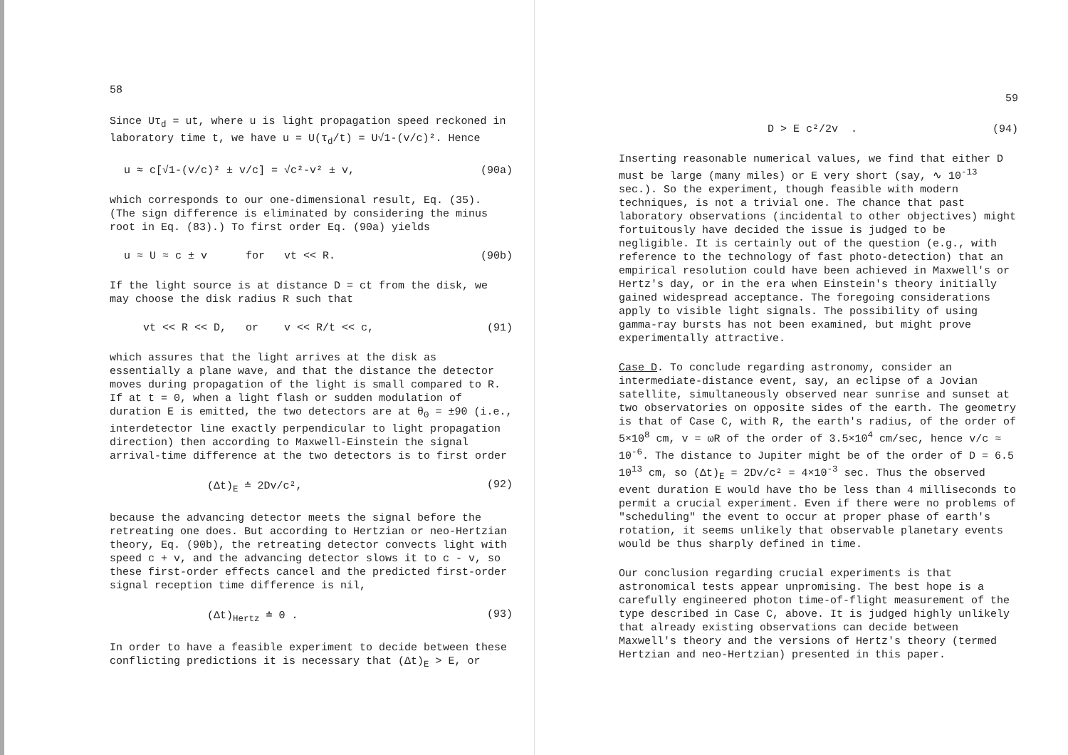58
Since Uτ<sub>d</sub> = ut, where u is light propagation speed reckoned in laboratory time t, we have u = U(τ<sub>d</sub>/t) = U√1-(v/c)². Hence
u ≈ c[√1-(v/c)² ± v/c] = √c²-v² ± v, (90a)
which corresponds to our one-dimensional result, Eq. (35). (The sign difference is eliminated by considering the minus root in Eq. (83).) To first order Eq. (90a) yields
u ≈ U ≈ c ± v for vt << R. (90b)
If the light source is at distance D = ct from the disk, we may choose the disk radius R such that
vt << R << D, or v << R/t << c, (91)
which assures that the light arrives at the disk as essentially a plane wave, and that the distance the detector moves during propagation of the light is small compared to R. If at t = 0, when a light flash or sudden modulation of duration E is emitted, the two detectors are at θ<sub>0</sub> = ±90 (i.e., interdetector line exactly perpendicular to light propagation direction) then according to Maxwell-Einstein the signal arrival-time difference at the two detectors is to first order
(Δt)<sub>E</sub> ≐ 2Dv/c², (92)
because the advancing detector meets the signal before the retreating one does. But according to Hertzian or neo-Hertzian theory, Eq. (90b), the retreating detector convects light with speed c + v, and the advancing detector slows it to c - v, so these first-order effects cancel and the predicted first-order signal reception time difference is nil,
(Δt)<sub>Hertz</sub> ≐ 0 . (93)
In order to have a feasible experiment to decide between these conflicting predictions it is necessary that (Δt)<sub>E</sub> > E, or
59
D > E c²/2v . (94)
Inserting reasonable numerical values, we find that either D must be large (many miles) or E very short (say, ∿ 10<sup>-13</sup> sec.). So the experiment, though feasible with modern techniques, is not a trivial one. The chance that past laboratory observations (incidental to other objectives) might fortuitously have decided the issue is judged to be negligible. It is certainly out of the question (e.g., with reference to the technology of fast photo-detection) that an empirical resolution could have been achieved in Maxwell's or Hertz's day, or in the era when Einstein's theory initially gained widespread acceptance. The foregoing considerations apply to visible light signals. The possibility of using gamma-ray bursts has not been examined, but might prove experimentally attractive.
Case D. To conclude regarding astronomy, consider an intermediate-distance event, say, an eclipse of a Jovian satellite, simultaneously observed near sunrise and sunset at two observatories on opposite sides of the earth. The geometry is that of Case C, with R, the earth's radius, of the order of 5×10<sup>8</sup> cm, v = ωR of the order of 3.5×10<sup>4</sup> cm/sec, hence v/c ≈ 10<sup>-6</sup>. The distance to Jupiter might be of the order of D = 6.5 10<sup>13</sup> cm, so (Δt)<sub>E</sub> = 2Dv/c² = 4×10<sup>-3</sup> sec. Thus the observed event duration E would have tho be less than 4 milliseconds to permit a crucial experiment. Even if there were no problems of "scheduling" the event to occur at proper phase of earth's rotation, it seems unlikely that observable planetary events would be thus sharply defined in time.
Our conclusion regarding crucial experiments is that astronomical tests appear unpromising. The best hope is a carefully engineered photon time-of-flight measurement of the type described in Case C, above. It is judged highly unlikely that already existing observations can decide between Maxwell's theory and the versions of Hertz's theory (termed Hertzian and neo-Hertzian) presented in this paper.